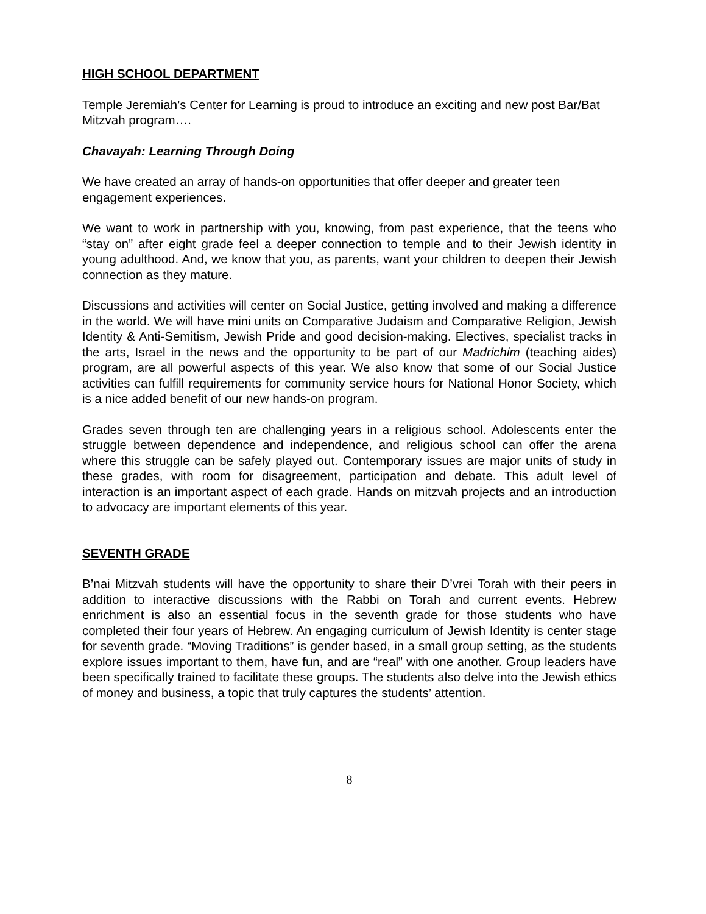HIGH SCHOOL DEPARTMENT
Temple Jeremiah’s Center for Learning is proud to introduce an exciting and new post Bar/Bat Mitzvah program….
Chavayah: Learning Through Doing
We have created an array of hands-on opportunities that offer deeper and greater teen engagement experiences.
We want to work in partnership with you, knowing, from past experience, that the teens who “stay on” after eight grade feel a deeper connection to temple and to their Jewish identity in young adulthood. And, we know that you, as parents, want your children to deepen their Jewish connection as they mature.
Discussions and activities will center on Social Justice, getting involved and making a difference in the world. We will have mini units on Comparative Judaism and Comparative Religion, Jewish Identity & Anti-Semitism, Jewish Pride and good decision-making. Electives, specialist tracks in the arts, Israel in the news and the opportunity to be part of our Madrichim (teaching aides) program, are all powerful aspects of this year. We also know that some of our Social Justice activities can fulfill requirements for community service hours for National Honor Society, which is a nice added benefit of our new hands-on program.
Grades seven through ten are challenging years in a religious school. Adolescents enter the struggle between dependence and independence, and religious school can offer the arena where this struggle can be safely played out. Contemporary issues are major units of study in these grades, with room for disagreement, participation and debate. This adult level of interaction is an important aspect of each grade. Hands on mitzvah projects and an introduction to advocacy are important elements of this year.
SEVENTH GRADE
B’nai Mitzvah students will have the opportunity to share their D’vrei Torah with their peers in addition to interactive discussions with the Rabbi on Torah and current events. Hebrew enrichment is also an essential focus in the seventh grade for those students who have completed their four years of Hebrew. An engaging curriculum of Jewish Identity is center stage for seventh grade. “Moving Traditions” is gender based, in a small group setting, as the students explore issues important to them, have fun, and are “real” with one another. Group leaders have been specifically trained to facilitate these groups. The students also delve into the Jewish ethics of money and business, a topic that truly captures the students’ attention.
8